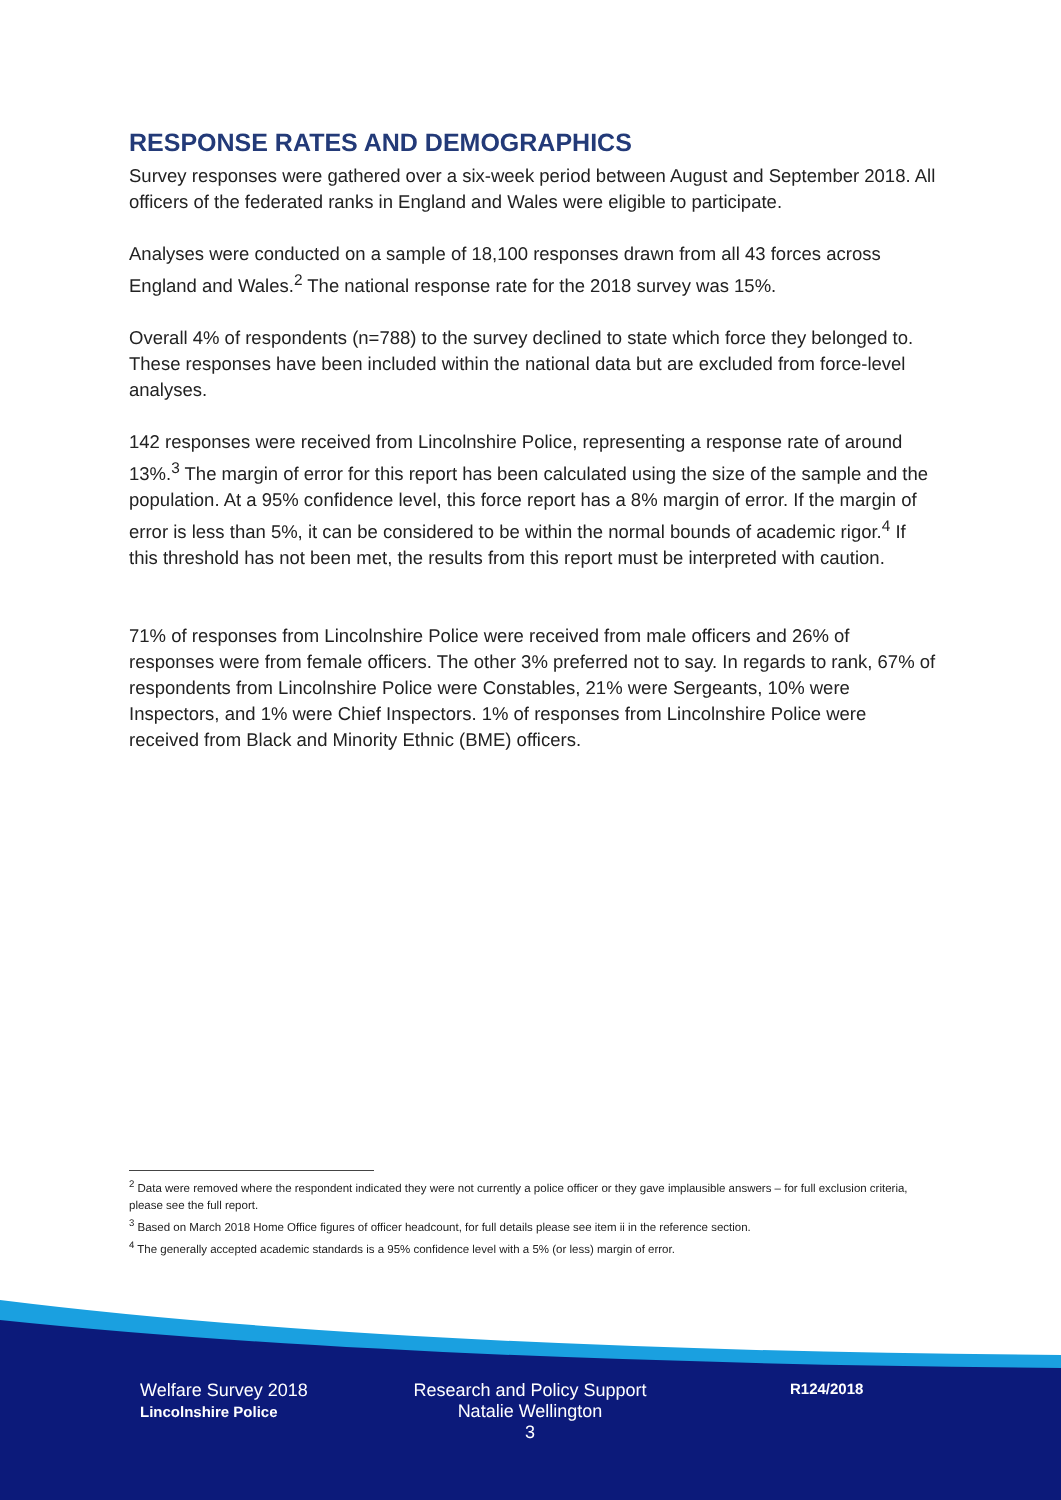RESPONSE RATES AND DEMOGRAPHICS
Survey responses were gathered over a six-week period between August and September 2018. All officers of the federated ranks in England and Wales were eligible to participate.
Analyses were conducted on a sample of 18,100 responses drawn from all 43 forces across England and Wales.<sup>2</sup> The national response rate for the 2018 survey was 15%.
Overall 4% of respondents (n=788) to the survey declined to state which force they belonged to. These responses have been included within the national data but are excluded from force-level analyses.
142 responses were received from Lincolnshire Police, representing a response rate of around 13%.<sup>3</sup> The margin of error for this report has been calculated using the size of the sample and the population. At a 95% confidence level, this force report has a 8% margin of error. If the margin of error is less than 5%, it can be considered to be within the normal bounds of academic rigor.<sup>4</sup> If this threshold has not been met, the results from this report must be interpreted with caution.
71% of responses from Lincolnshire Police were received from male officers and 26% of responses were from female officers. The other 3% preferred not to say. In regards to rank, 67% of respondents from Lincolnshire Police were Constables, 21% were Sergeants, 10% were Inspectors, and 1% were Chief Inspectors. 1% of responses from Lincolnshire Police were received from Black and Minority Ethnic (BME) officers.
<sup>2</sup> Data were removed where the respondent indicated they were not currently a police officer or they gave implausible answers – for full exclusion criteria, please see the full report.
<sup>3</sup> Based on March 2018 Home Office figures of officer headcount, for full details please see item ii in the reference section.
<sup>4</sup> The generally accepted academic standards is a 95% confidence level with a 5% (or less) margin of error.
Welfare Survey 2018
Lincolnshire Police
Research and Policy Support
Natalie Wellington
3
R124/2018